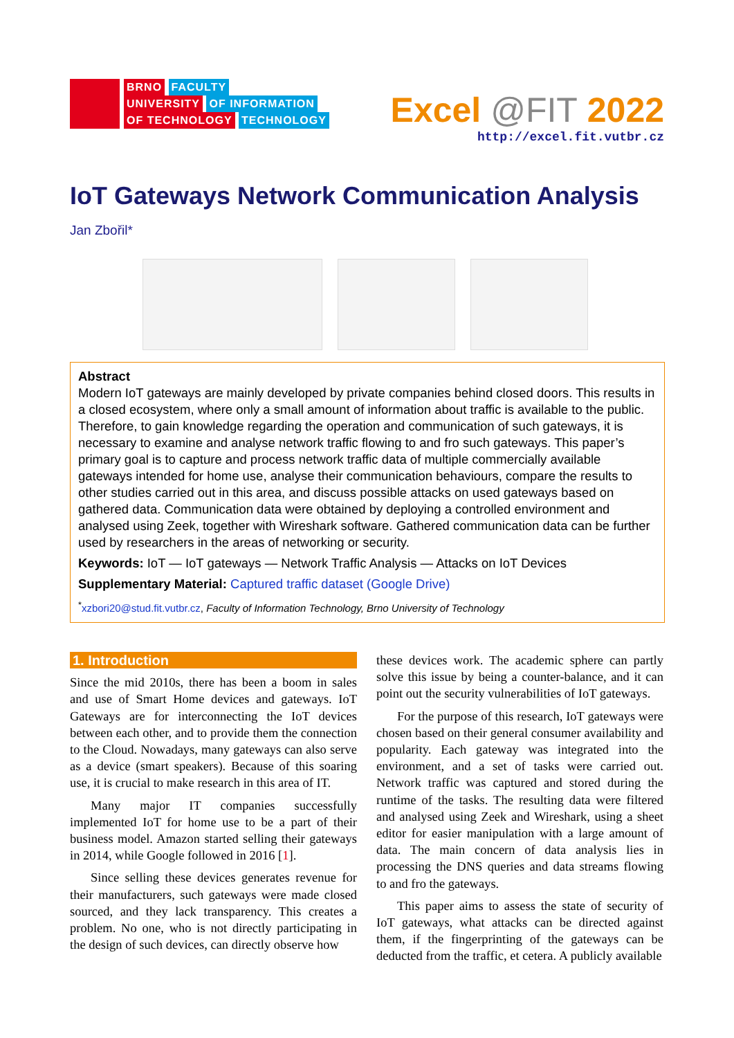BRNO FACULTY
UNIVERSITY OF INFORMATION
OF TECHNOLOGY TECHNOLOGY
Excel @FIT 2022
http://excel.fit.vutbr.cz
IoT Gateways Network Communication Analysis
Jan Zbořil*
Abstract
Modern IoT gateways are mainly developed by private companies behind closed doors. This results in a closed ecosystem, where only a small amount of information about traffic is available to the public. Therefore, to gain knowledge regarding the operation and communication of such gateways, it is necessary to examine and analyse network traffic flowing to and fro such gateways. This paper’s primary goal is to capture and process network traffic data of multiple commercially available gateways intended for home use, analyse their communication behaviours, compare the results to other studies carried out in this area, and discuss possible attacks on used gateways based on gathered data. Communication data were obtained by deploying a controlled environment and analysed using Zeek, together with Wireshark software. Gathered communication data can be further used by researchers in the areas of networking or security.
Keywords: IoT — IoT gateways — Network Traffic Analysis — Attacks on IoT Devices
Supplementary Material: Captured traffic dataset (Google Drive)
<sup>*</sup> xzbori20@stud.fit.vutbr.cz, Faculty of Information Technology, Brno University of Technology
1. Introduction
Since the mid 2010s, there has been a boom in sales and use of Smart Home devices and gateways. IoT Gateways are for interconnecting the IoT devices between each other, and to provide them the connection to the Cloud. Nowadays, many gateways can also serve as a device (smart speakers). Because of this soaring use, it is crucial to make research in this area of IT.
Many major IT companies successfully implemented IoT for home use to be a part of their business model. Amazon started selling their gateways in 2014, while Google followed in 2016 [1].
Since selling these devices generates revenue for their manufacturers, such gateways were made closed sourced, and they lack transparency. This creates a problem. No one, who is not directly participating in the design of such devices, can directly observe how
these devices work. The academic sphere can partly solve this issue by being a counter-balance, and it can point out the security vulnerabilities of IoT gateways.
For the purpose of this research, IoT gateways were chosen based on their general consumer availability and popularity. Each gateway was integrated into the environment, and a set of tasks were carried out. Network traffic was captured and stored during the runtime of the tasks. The resulting data were filtered and analysed using Zeek and Wireshark, using a sheet editor for easier manipulation with a large amount of data. The main concern of data analysis lies in processing the DNS queries and data streams flowing to and fro the gateways.
This paper aims to assess the state of security of IoT gateways, what attacks can be directed against them, if the fingerprinting of the gateways can be deducted from the traffic, et cetera. A publicly available